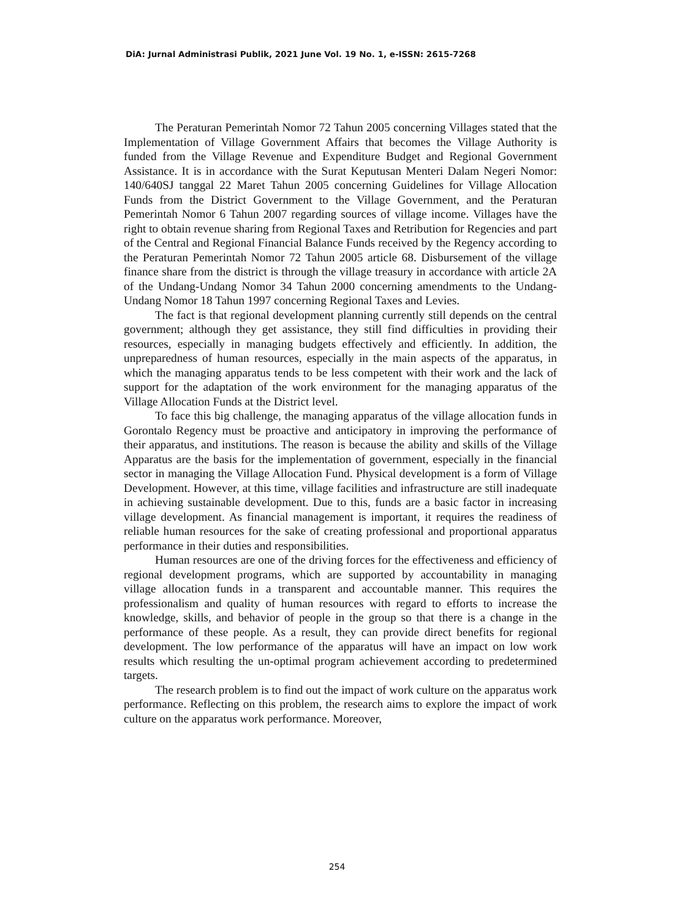DiA: Jurnal Administrasi Publik, 2021 June Vol. 19 No. 1, e-ISSN: 2615-7268
The Peraturan Pemerintah Nomor 72 Tahun 2005 concerning Villages stated that the Implementation of Village Government Affairs that becomes the Village Authority is funded from the Village Revenue and Expenditure Budget and Regional Government Assistance. It is in accordance with the Surat Keputusan Menteri Dalam Negeri Nomor: 140/640SJ tanggal 22 Maret Tahun 2005 concerning Guidelines for Village Allocation Funds from the District Government to the Village Government, and the Peraturan Pemerintah Nomor 6 Tahun 2007 regarding sources of village income. Villages have the right to obtain revenue sharing from Regional Taxes and Retribution for Regencies and part of the Central and Regional Financial Balance Funds received by the Regency according to the Peraturan Pemerintah Nomor 72 Tahun 2005 article 68. Disbursement of the village finance share from the district is through the village treasury in accordance with article 2A of the Undang-Undang Nomor 34 Tahun 2000 concerning amendments to the Undang-Undang Nomor 18 Tahun 1997 concerning Regional Taxes and Levies.
The fact is that regional development planning currently still depends on the central government; although they get assistance, they still find difficulties in providing their resources, especially in managing budgets effectively and efficiently. In addition, the unpreparedness of human resources, especially in the main aspects of the apparatus, in which the managing apparatus tends to be less competent with their work and the lack of support for the adaptation of the work environment for the managing apparatus of the Village Allocation Funds at the District level.
To face this big challenge, the managing apparatus of the village allocation funds in Gorontalo Regency must be proactive and anticipatory in improving the performance of their apparatus, and institutions. The reason is because the ability and skills of the Village Apparatus are the basis for the implementation of government, especially in the financial sector in managing the Village Allocation Fund. Physical development is a form of Village Development. However, at this time, village facilities and infrastructure are still inadequate in achieving sustainable development. Due to this, funds are a basic factor in increasing village development. As financial management is important, it requires the readiness of reliable human resources for the sake of creating professional and proportional apparatus performance in their duties and responsibilities.
Human resources are one of the driving forces for the effectiveness and efficiency of regional development programs, which are supported by accountability in managing village allocation funds in a transparent and accountable manner. This requires the professionalism and quality of human resources with regard to efforts to increase the knowledge, skills, and behavior of people in the group so that there is a change in the performance of these people. As a result, they can provide direct benefits for regional development. The low performance of the apparatus will have an impact on low work results which resulting the un-optimal program achievement according to predetermined targets.
The research problem is to find out the impact of work culture on the apparatus work performance. Reflecting on this problem, the research aims to explore the impact of work culture on the apparatus work performance. Moreover,
254